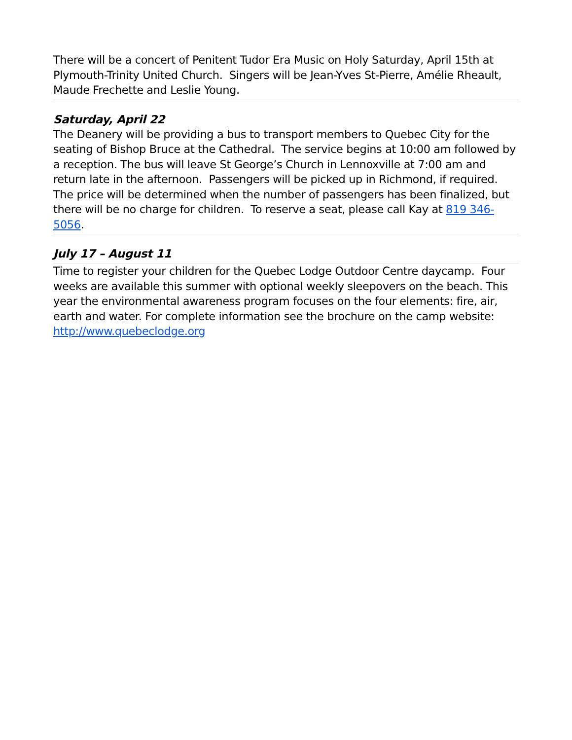There will be a concert of Penitent Tudor Era Music on Holy Saturday, April 15th at Plymouth-Trinity United Church. Singers will be Jean-Yves St-Pierre, Amélie Rheault, Maude Frechette and Leslie Young.
Saturday, April 22
The Deanery will be providing a bus to transport members to Quebec City for the seating of Bishop Bruce at the Cathedral. The service begins at 10:00 am followed by a reception. The bus will leave St George’s Church in Lennoxville at 7:00 am and return late in the afternoon. Passengers will be picked up in Richmond, if required. The price will be determined when the number of passengers has been finalized, but there will be no charge for children. To reserve a seat, please call Kay at 819 346-5056.
July 17 – August 11
Time to register your children for the Quebec Lodge Outdoor Centre daycamp. Four weeks are available this summer with optional weekly sleepovers on the beach. This year the environmental awareness program focuses on the four elements: fire, air, earth and water. For complete information see the brochure on the camp website: http://www.quebeclodge.org